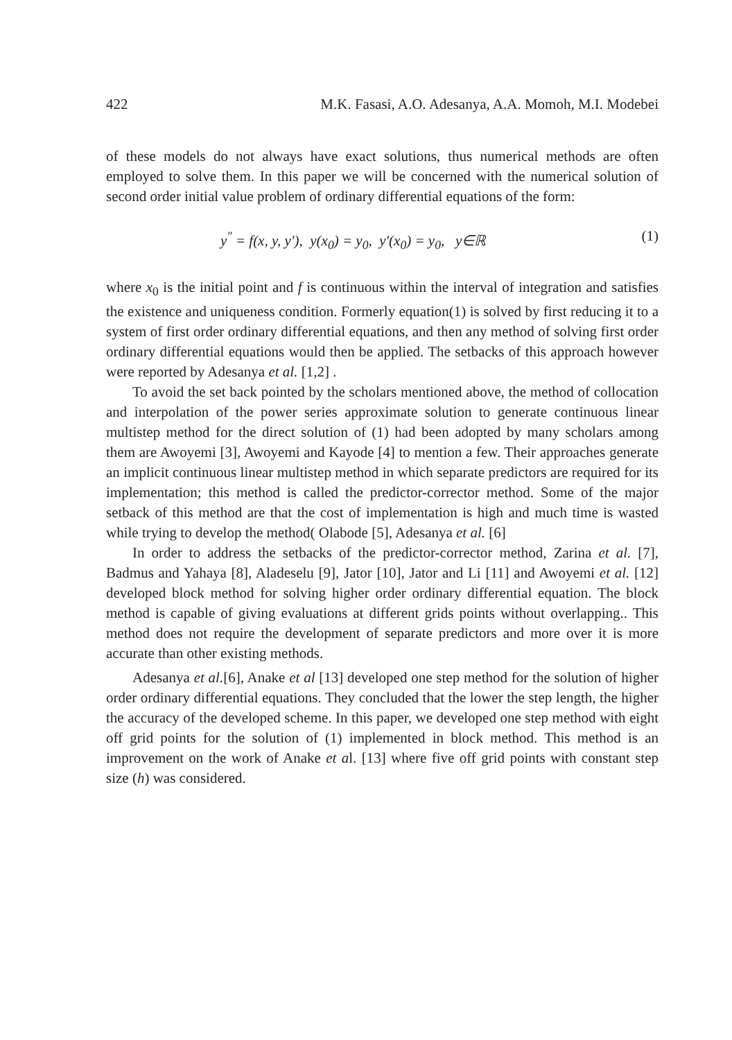422 M.K. Fasasi, A.O. Adesanya, A.A. Momoh, M.I. Modebei
of these models do not always have exact solutions, thus numerical methods are often employed to solve them. In this paper we will be concerned with the numerical solution of second order initial value problem of ordinary differential equations of the form:
y<sup>″</sup> = f(x, y, y′), y(x<sub>0</sub>) = y<sub>0</sub>, y′(x<sub>0</sub>) = y<sub>0</sub>, y∈ℝ (1)
where x<sub>0</sub> is the initial point and f is continuous within the interval of integration and satisfies the existence and uniqueness condition. Formerly equation(1) is solved by first reducing it to a system of first order ordinary differential equations, and then any method of solving first order ordinary differential equations would then be applied. The setbacks of this approach however were reported by Adesanya et al. [1,2] .
To avoid the set back pointed by the scholars mentioned above, the method of collocation and interpolation of the power series approximate solution to generate continuous linear multistep method for the direct solution of (1) had been adopted by many scholars among them are Awoyemi [3], Awoyemi and Kayode [4] to mention a few. Their approaches generate an implicit continuous linear multistep method in which separate predictors are required for its implementation; this method is called the predictor-corrector method. Some of the major setback of this method are that the cost of implementation is high and much time is wasted while trying to develop the method( Olabode [5], Adesanya et al. [6]
In order to address the setbacks of the predictor-corrector method, Zarina et al. [7], Badmus and Yahaya [8], Aladeselu [9], Jator [10], Jator and Li [11] and Awoyemi et al. [12] developed block method for solving higher order ordinary differential equation. The block method is capable of giving evaluations at different grids points without overlapping.. This method does not require the development of separate predictors and more over it is more accurate than other existing methods.
Adesanya et al.[6], Anake et al [13] developed one step method for the solution of higher order ordinary differential equations. They concluded that the lower the step length, the higher the accuracy of the developed scheme. In this paper, we developed one step method with eight off grid points for the solution of (1) implemented in block method. This method is an improvement on the work of Anake et al. [13] where five off grid points with constant step size (h) was considered.